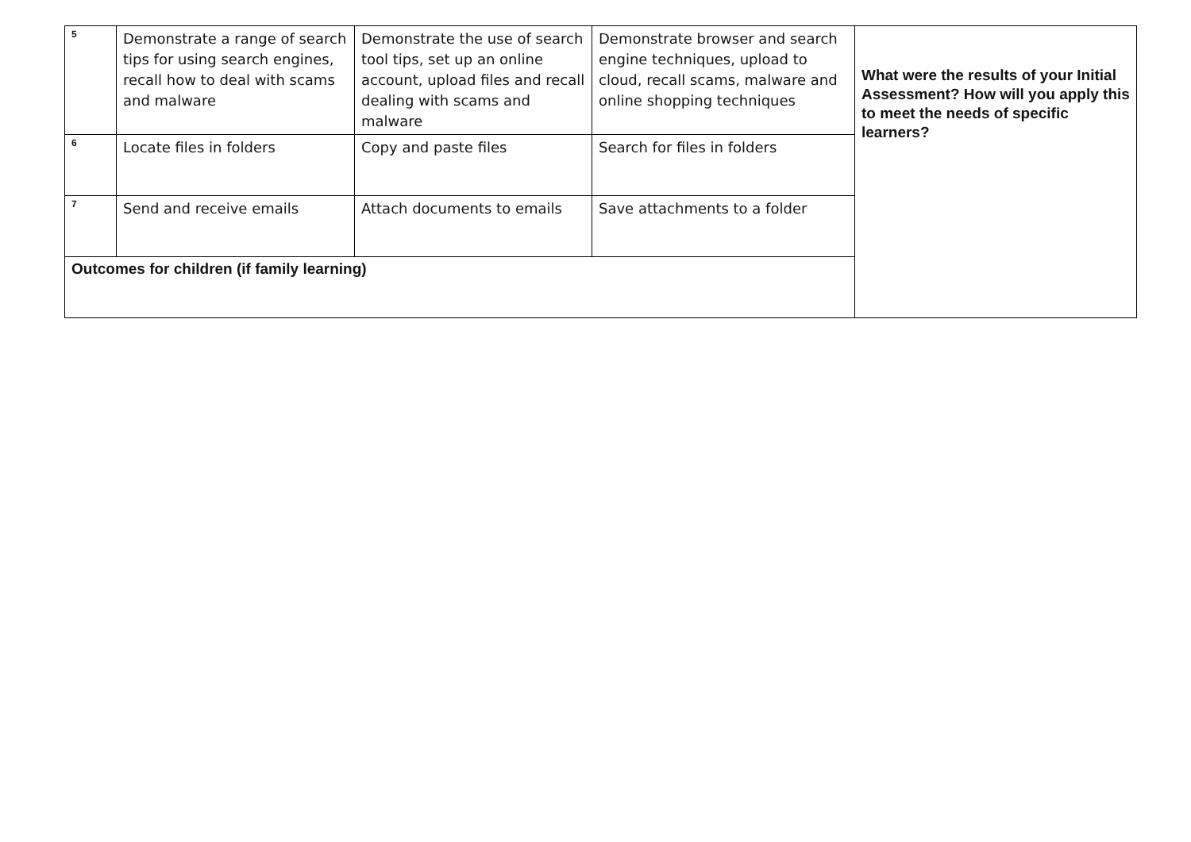| 5 | Demonstrate a range of search tips for using search engines, recall how to deal with scams and malware | Demonstrate the use of search tool tips, set up an online account, upload files and recall dealing with scams and malware | Demonstrate browser and search engine techniques, upload to cloud, recall scams, malware and online shopping techniques | What were the results of your Initial Assessment? How will you apply this to meet the needs of specific learners? |
| 6 | Locate files in folders | Copy and paste files | Search for files in folders | |
| 7 | Send and receive emails | Attach documents to emails | Save attachments to a folder | |
| Outcomes for children (if family learning) | | | | |